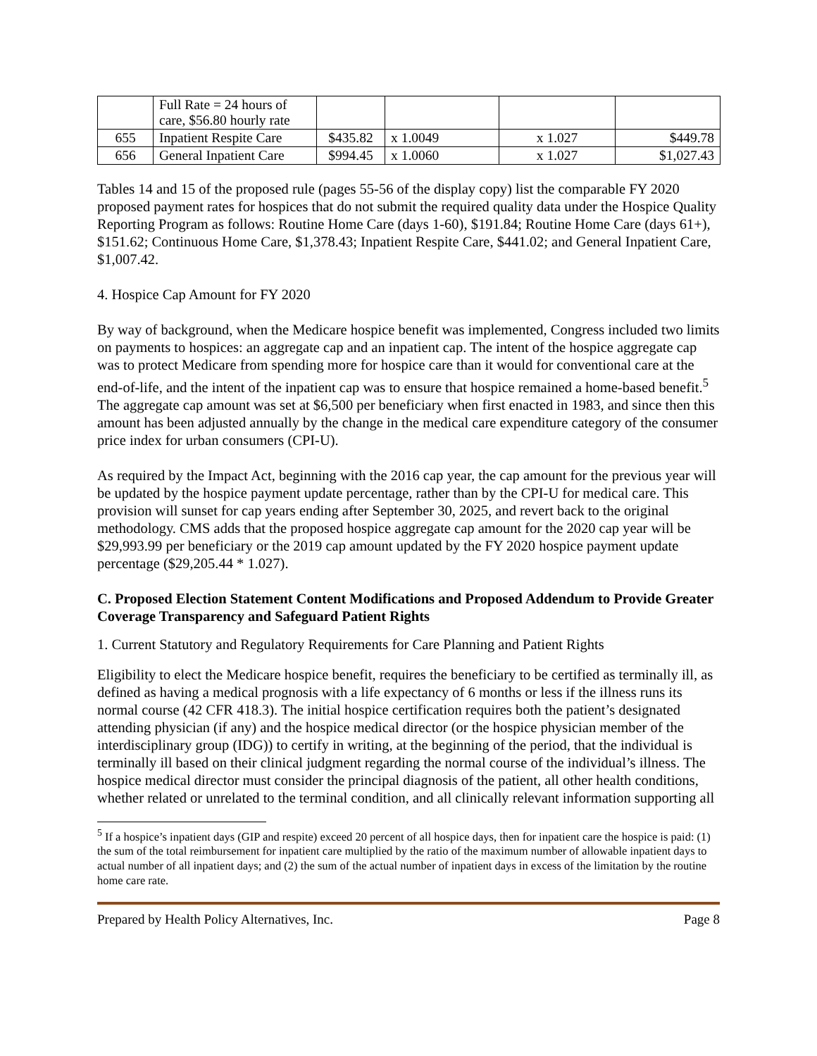| | Full Rate = 24 hours of care, $56.80 hourly rate | | | | |
| 655 | Inpatient Respite Care | $435.82 | x 1.0049 | x 1.027 | $449.78 |
| 656 | General Inpatient Care | $994.45 | x 1.0060 | x 1.027 | $1,027.43 |
Tables 14 and 15 of the proposed rule (pages 55-56 of the display copy) list the comparable FY 2020 proposed payment rates for hospices that do not submit the required quality data under the Hospice Quality Reporting Program as follows: Routine Home Care (days 1-60), $191.84; Routine Home Care (days 61+), $151.62; Continuous Home Care, $1,378.43; Inpatient Respite Care, $441.02; and General Inpatient Care, $1,007.42.
4. Hospice Cap Amount for FY 2020
By way of background, when the Medicare hospice benefit was implemented, Congress included two limits on payments to hospices: an aggregate cap and an inpatient cap. The intent of the hospice aggregate cap was to protect Medicare from spending more for hospice care than it would for conventional care at the end-of-life, and the intent of the inpatient cap was to ensure that hospice remained a home-based benefit.<sup>5</sup> The aggregate cap amount was set at $6,500 per beneficiary when first enacted in 1983, and since then this amount has been adjusted annually by the change in the medical care expenditure category of the consumer price index for urban consumers (CPI-U).
As required by the Impact Act, beginning with the 2016 cap year, the cap amount for the previous year will be updated by the hospice payment update percentage, rather than by the CPI-U for medical care. This provision will sunset for cap years ending after September 30, 2025, and revert back to the original methodology. CMS adds that the proposed hospice aggregate cap amount for the 2020 cap year will be $29,993.99 per beneficiary or the 2019 cap amount updated by the FY 2020 hospice payment update percentage ($29,205.44 * 1.027).
C. Proposed Election Statement Content Modifications and Proposed Addendum to Provide Greater Coverage Transparency and Safeguard Patient Rights
1. Current Statutory and Regulatory Requirements for Care Planning and Patient Rights
Eligibility to elect the Medicare hospice benefit, requires the beneficiary to be certified as terminally ill, as defined as having a medical prognosis with a life expectancy of 6 months or less if the illness runs its normal course (42 CFR 418.3). The initial hospice certification requires both the patient’s designated attending physician (if any) and the hospice medical director (or the hospice physician member of the interdisciplinary group (IDG)) to certify in writing, at the beginning of the period, that the individual is terminally ill based on their clinical judgment regarding the normal course of the individual’s illness. The hospice medical director must consider the principal diagnosis of the patient, all other health conditions, whether related or unrelated to the terminal condition, and all clinically relevant information supporting all
<sup>5</sup> If a hospice’s inpatient days (GIP and respite) exceed 20 percent of all hospice days, then for inpatient care the hospice is paid: (1) the sum of the total reimbursement for inpatient care multiplied by the ratio of the maximum number of allowable inpatient days to actual number of all inpatient days; and (2) the sum of the actual number of inpatient days in excess of the limitation by the routine home care rate.
Prepared by Health Policy Alternatives, Inc. Page 8